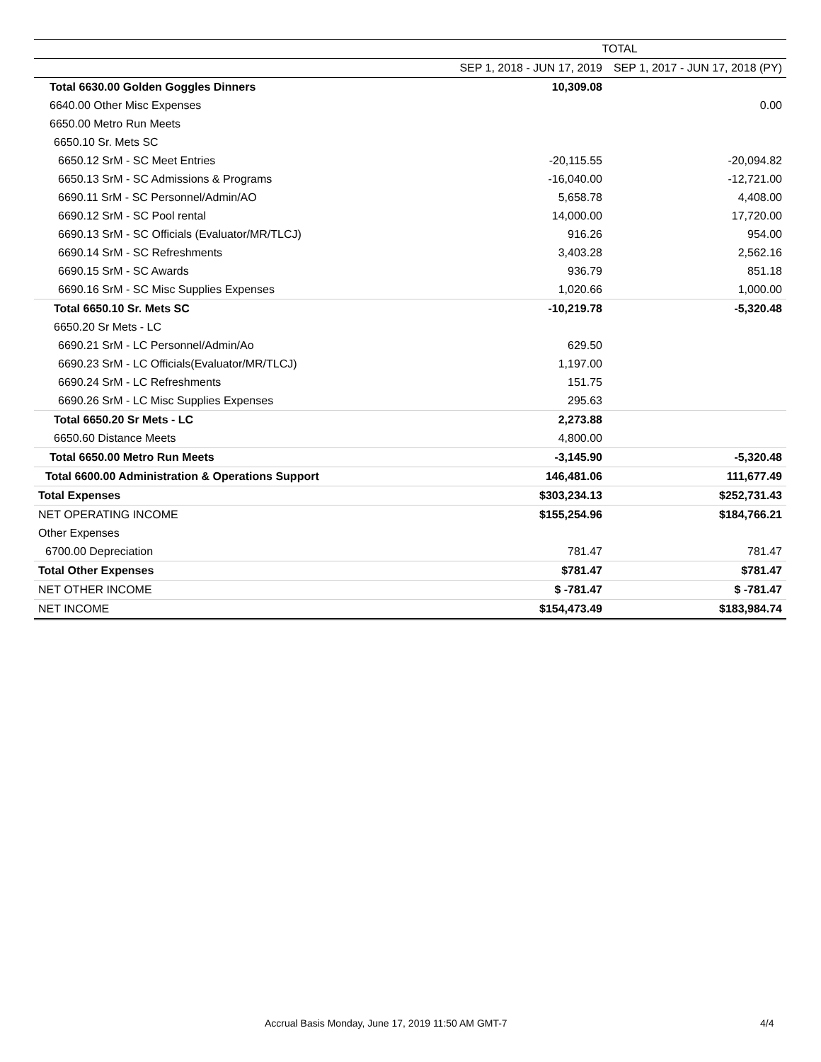| | TOTAL | |
| --- | --- | --- |
| | SEP 1, 2018 - JUN 17, 2019 | SEP 1, 2017 - JUN 17, 2018 (PY) |
| Total 6630.00 Golden Goggles Dinners | 10,309.08 | |
| 6640.00 Other Misc Expenses | | 0.00 |
| 6650.00 Metro Run Meets | | |
| 6650.10 Sr. Mets SC | | |
| 6650.12 SrM - SC Meet Entries | -20,115.55 | -20,094.82 |
| 6650.13 SrM - SC Admissions & Programs | -16,040.00 | -12,721.00 |
| 6690.11 SrM - SC Personnel/Admin/AO | 5,658.78 | 4,408.00 |
| 6690.12 SrM - SC Pool rental | 14,000.00 | 17,720.00 |
| 6690.13 SrM - SC Officials (Evaluator/MR/TLCJ) | 916.26 | 954.00 |
| 6690.14 SrM - SC Refreshments | 3,403.28 | 2,562.16 |
| 6690.15 SrM - SC Awards | 936.79 | 851.18 |
| 6690.16 SrM - SC Misc Supplies Expenses | 1,020.66 | 1,000.00 |
| Total 6650.10 Sr. Mets SC | -10,219.78 | -5,320.48 |
| 6650.20 Sr Mets - LC | | |
| 6690.21 SrM - LC Personnel/Admin/Ao | 629.50 | |
| 6690.23 SrM - LC Officials(Evaluator/MR/TLCJ) | 1,197.00 | |
| 6690.24 SrM - LC Refreshments | 151.75 | |
| 6690.26 SrM - LC Misc Supplies Expenses | 295.63 | |
| Total 6650.20 Sr Mets - LC | 2,273.88 | |
| 6650.60 Distance Meets | 4,800.00 | |
| Total 6650.00 Metro Run Meets | -3,145.90 | -5,320.48 |
| Total 6600.00 Administration & Operations Support | 146,481.06 | 111,677.49 |
| Total Expenses | $303,234.13 | $252,731.43 |
| NET OPERATING INCOME | $155,254.96 | $184,766.21 |
| Other Expenses | | |
| 6700.00 Depreciation | 781.47 | 781.47 |
| Total Other Expenses | $781.47 | $781.47 |
| NET OTHER INCOME | $ -781.47 | $ -781.47 |
| NET INCOME | $154,473.49 | $183,984.74 |
Accrual Basis Monday, June 17, 2019 11:50 AM GMT-7 4/4